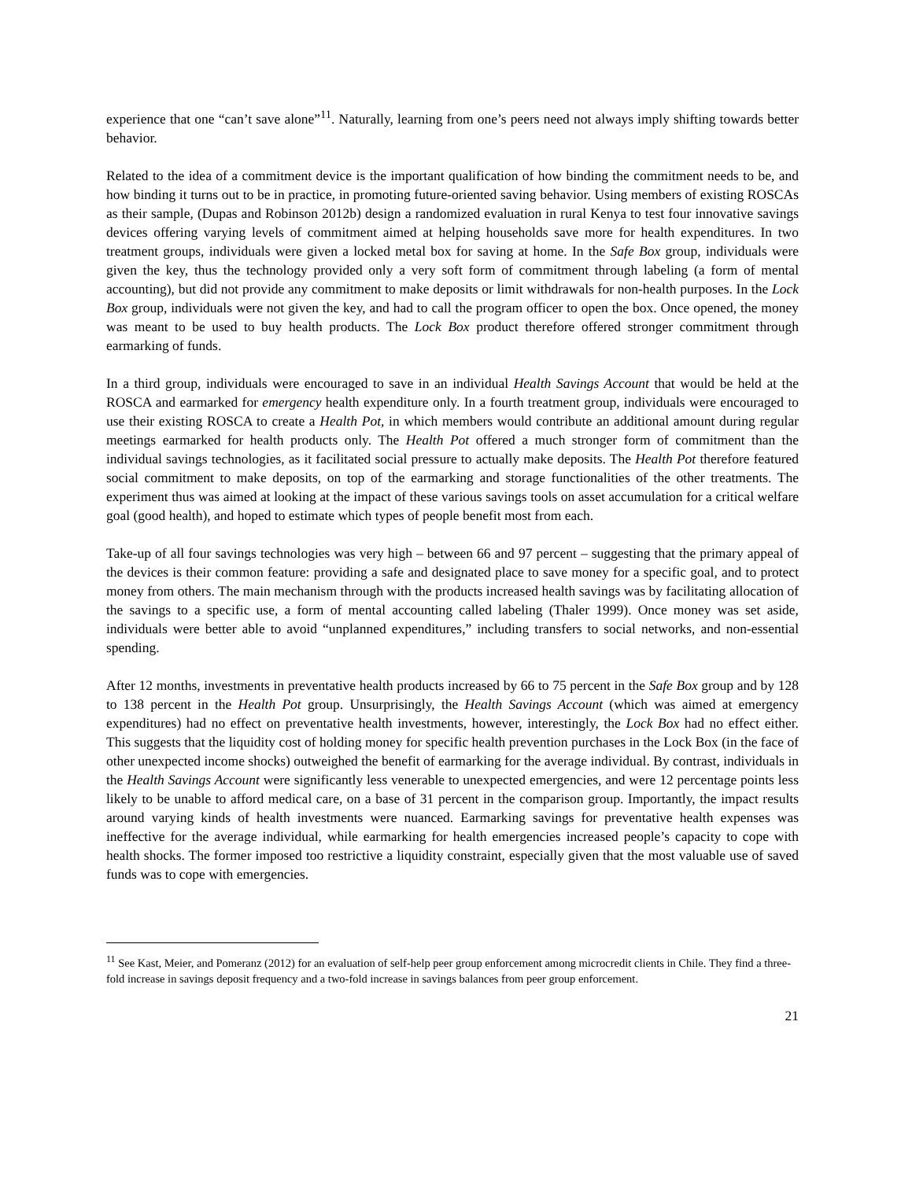experience that one “can’t save alone”<sup>11</sup>. Naturally, learning from one’s peers need not always imply shifting towards better behavior.
Related to the idea of a commitment device is the important qualification of how binding the commitment needs to be, and how binding it turns out to be in practice, in promoting future-oriented saving behavior. Using members of existing ROSCAs as their sample, (Dupas and Robinson 2012b) design a randomized evaluation in rural Kenya to test four innovative savings devices offering varying levels of commitment aimed at helping households save more for health expenditures. In two treatment groups, individuals were given a locked metal box for saving at home. In the Safe Box group, individuals were given the key, thus the technology provided only a very soft form of commitment through labeling (a form of mental accounting), but did not provide any commitment to make deposits or limit withdrawals for non-health purposes. In the Lock Box group, individuals were not given the key, and had to call the program officer to open the box. Once opened, the money was meant to be used to buy health products. The Lock Box product therefore offered stronger commitment through earmarking of funds.
In a third group, individuals were encouraged to save in an individual Health Savings Account that would be held at the ROSCA and earmarked for emergency health expenditure only. In a fourth treatment group, individuals were encouraged to use their existing ROSCA to create a Health Pot, in which members would contribute an additional amount during regular meetings earmarked for health products only. The Health Pot offered a much stronger form of commitment than the individual savings technologies, as it facilitated social pressure to actually make deposits. The Health Pot therefore featured social commitment to make deposits, on top of the earmarking and storage functionalities of the other treatments. The experiment thus was aimed at looking at the impact of these various savings tools on asset accumulation for a critical welfare goal (good health), and hoped to estimate which types of people benefit most from each.
Take-up of all four savings technologies was very high – between 66 and 97 percent – suggesting that the primary appeal of the devices is their common feature: providing a safe and designated place to save money for a specific goal, and to protect money from others. The main mechanism through with the products increased health savings was by facilitating allocation of the savings to a specific use, a form of mental accounting called labeling (Thaler 1999). Once money was set aside, individuals were better able to avoid “unplanned expenditures,” including transfers to social networks, and non-essential spending.
After 12 months, investments in preventative health products increased by 66 to 75 percent in the Safe Box group and by 128 to 138 percent in the Health Pot group. Unsurprisingly, the Health Savings Account (which was aimed at emergency expenditures) had no effect on preventative health investments, however, interestingly, the Lock Box had no effect either. This suggests that the liquidity cost of holding money for specific health prevention purchases in the Lock Box (in the face of other unexpected income shocks) outweighed the benefit of earmarking for the average individual. By contrast, individuals in the Health Savings Account were significantly less venerable to unexpected emergencies, and were 12 percentage points less likely to be unable to afford medical care, on a base of 31 percent in the comparison group. Importantly, the impact results around varying kinds of health investments were nuanced. Earmarking savings for preventative health expenses was ineffective for the average individual, while earmarking for health emergencies increased people’s capacity to cope with health shocks. The former imposed too restrictive a liquidity constraint, especially given that the most valuable use of saved funds was to cope with emergencies.
<sup>11</sup> See Kast, Meier, and Pomeranz (2012) for an evaluation of self-help peer group enforcement among microcredit clients in Chile. They find a three-fold increase in savings deposit frequency and a two-fold increase in savings balances from peer group enforcement.
21